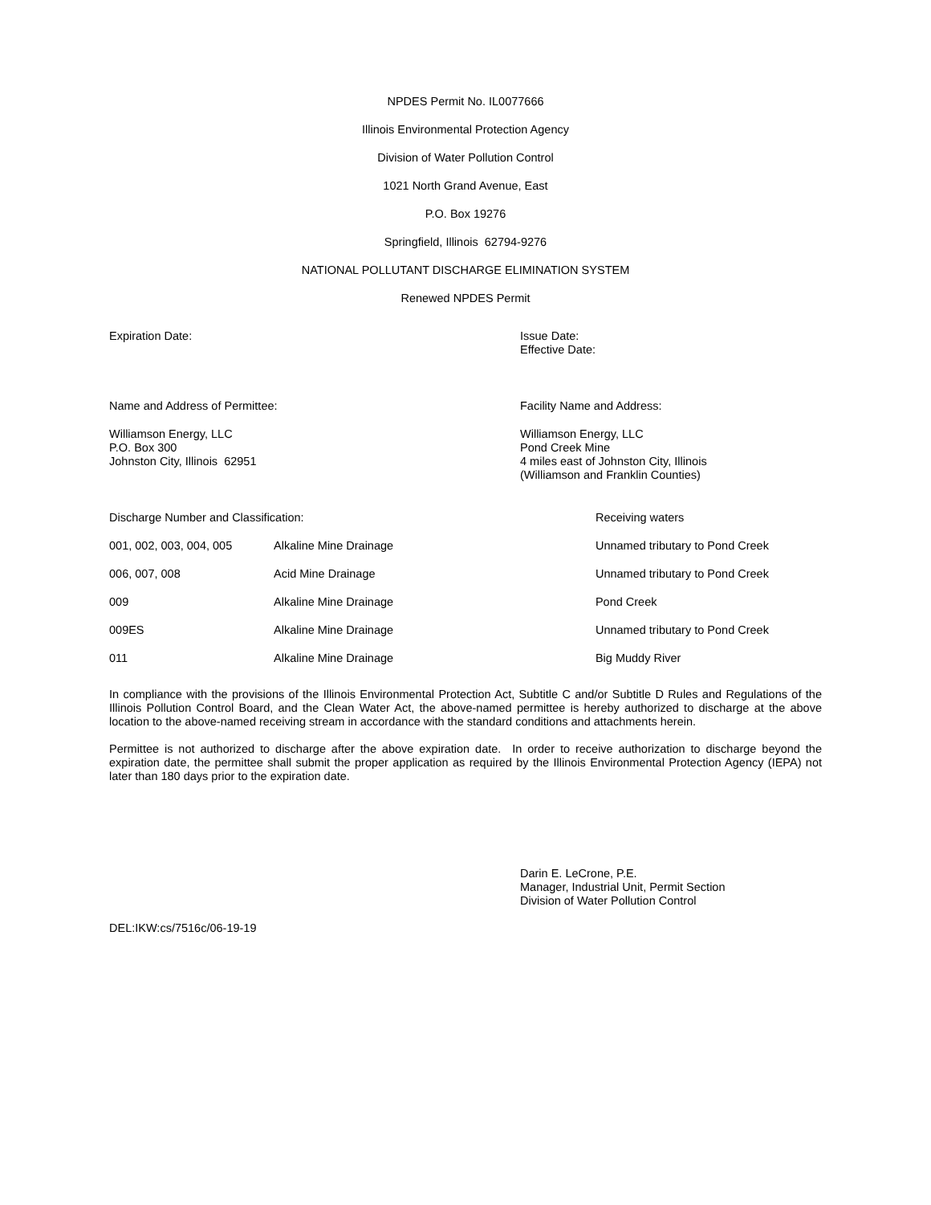NPDES Permit No. IL0077666
Illinois Environmental Protection Agency
Division of Water Pollution Control
1021 North Grand Avenue, East
P.O. Box 19276
Springfield, Illinois 62794-9276
NATIONAL POLLUTANT DISCHARGE ELIMINATION SYSTEM
Renewed NPDES Permit
Expiration Date: Issue Date:
Effective Date:
Name and Address of Permittee: Facility Name and Address:
Williamson Energy, LLC
P.O. Box 300
Johnston City, Illinois 62951
Williamson Energy, LLC
Pond Creek Mine
4 miles east of Johnston City, Illinois
(Williamson and Franklin Counties)
| Discharge Number and Classification: | | Receiving waters |
| 001, 002, 003, 004, 005 | Alkaline Mine Drainage | Unnamed tributary to Pond Creek |
| 006, 007, 008 | Acid Mine Drainage | Unnamed tributary to Pond Creek |
| 009 | Alkaline Mine Drainage | Pond Creek |
| 009ES | Alkaline Mine Drainage | Unnamed tributary to Pond Creek |
| 011 | Alkaline Mine Drainage | Big Muddy River |
In compliance with the provisions of the Illinois Environmental Protection Act, Subtitle C and/or Subtitle D Rules and Regulations of the Illinois Pollution Control Board, and the Clean Water Act, the above-named permittee is hereby authorized to discharge at the above location to the above-named receiving stream in accordance with the standard conditions and attachments herein.
Permittee is not authorized to discharge after the above expiration date. In order to receive authorization to discharge beyond the expiration date, the permittee shall submit the proper application as required by the Illinois Environmental Protection Agency (IEPA) not later than 180 days prior to the expiration date.
Darin E. LeCrone, P.E.
Manager, Industrial Unit, Permit Section
Division of Water Pollution Control
DEL:IKW:cs/7516c/06-19-19